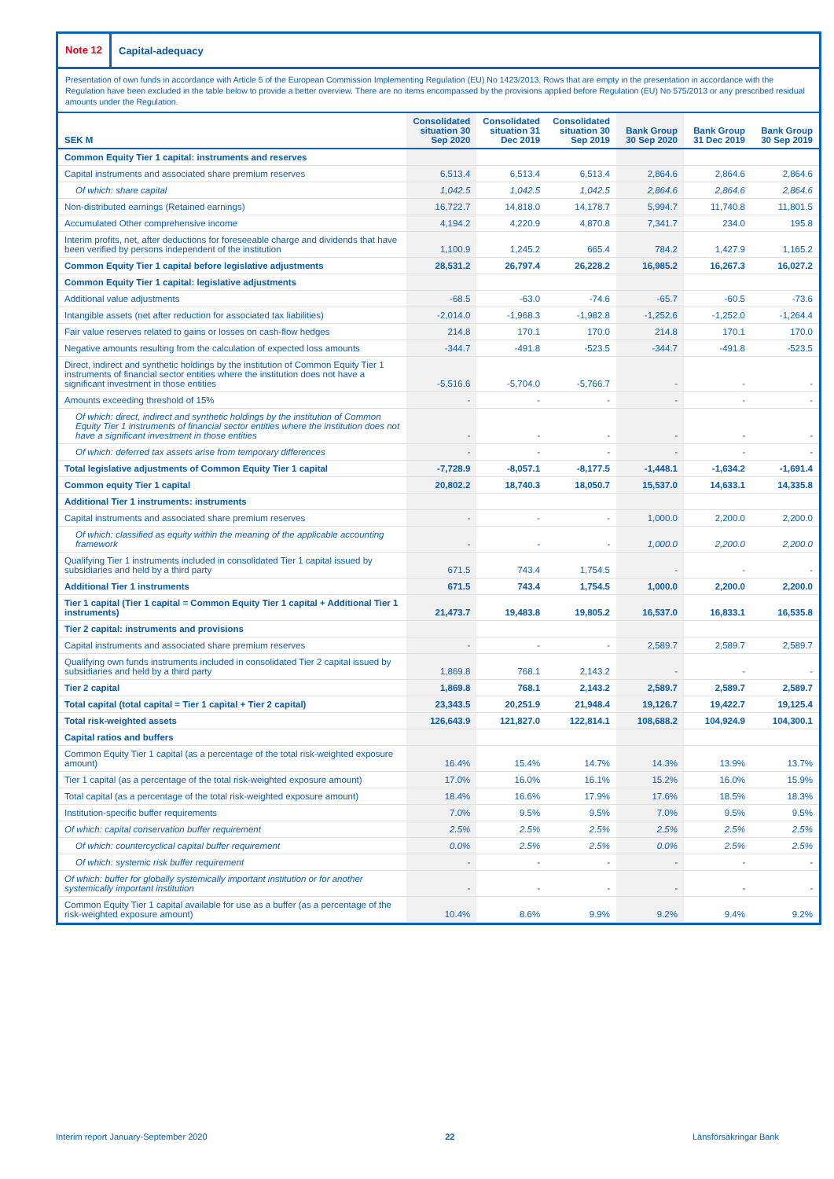Note 12
Capital-adequacy
Presentation of own funds in accordance with Article 5 of the European Commission Implementing Regulation (EU) No 1423/2013. Rows that are empty in the presentation in accordance with the Regulation have been excluded in the table below to provide a better overview. There are no items encompassed by the provisions applied before Regulation (EU) No 575/2013 or any prescribed residual amounts under the Regulation.
| SEK M | Consolidated situation 30 Sep 2020 | Consolidated situation 31 Dec 2019 | Consolidated situation 30 Sep 2019 | Bank Group 30 Sep 2020 | Bank Group 31 Dec 2019 | Bank Group 30 Sep 2019 |
| --- | --- | --- | --- | --- | --- | --- |
| Common Equity Tier 1 capital: instruments and reserves | | | | | | |
| Capital instruments and associated share premium reserves | 6,513.4 | 6,513.4 | 6,513.4 | 2,864.6 | 2,864.6 | 2,864.6 |
| Of which: share capital | 1,042.5 | 1,042.5 | 1,042.5 | 2,864.6 | 2,864.6 | 2,864.6 |
| Non-distributed earnings (Retained earnings) | 16,722.7 | 14,818.0 | 14,178.7 | 5,994.7 | 11,740.8 | 11,801.5 |
| Accumulated Other comprehensive income | 4,194.2 | 4,220.9 | 4,870.8 | 7,341.7 | 234.0 | 195.8 |
| Interim profits, net, after deductions for foreseeable charge and dividends that have been verified by persons independent of the institution | 1,100.9 | 1,245.2 | 665.4 | 784.2 | 1,427.9 | 1,165.2 |
| Common Equity Tier 1 capital before legislative adjustments | 28,531.2 | 26,797.4 | 26,228.2 | 16,985.2 | 16,267.3 | 16,027.2 |
| Common Equity Tier 1 capital: legislative adjustments | | | | | | |
| Additional value adjustments | -68.5 | -63.0 | -74.6 | -65.7 | -60.5 | -73.6 |
| Intangible assets (net after reduction for associated tax liabilities) | -2,014.0 | -1,968.3 | -1,982.8 | -1,252.6 | -1,252.0 | -1,264.4 |
| Fair value reserves related to gains or losses on cash-flow hedges | 214.8 | 170.1 | 170.0 | 214.8 | 170.1 | 170.0 |
| Negative amounts resulting from the calculation of expected loss amounts | -344.7 | -491.8 | -523.5 | -344.7 | -491.8 | -523.5 |
| Direct, indirect and synthetic holdings by the institution of Common Equity Tier 1 instruments of financial sector entities where the institution does not have a significant investment in those entities | -5,516.6 | -5,704.0 | -5,766.7 | - | - | - |
| Amounts exceeding threshold of 15% | - | - | - | - | - | - |
| Of which: direct, indirect and synthetic holdings by the institution of Common Equity Tier 1 instruments of financial sector entities where the institution does not have a significant investment in those entities | - | - | - | - | - | - |
| Of which: deferred tax assets arise from temporary differences | - | - | - | - | - | - |
| Total legislative adjustments of Common Equity Tier 1 capital | -7,728.9 | -8,057.1 | -8,177.5 | -1,448.1 | -1,634.2 | -1,691.4 |
| Common equity Tier 1 capital | 20,802.2 | 18,740.3 | 18,050.7 | 15,537.0 | 14,633.1 | 14,335.8 |
| Additional Tier 1 instruments: instruments | | | | | | |
| Capital instruments and associated share premium reserves | - | - | - | 1,000.0 | 2,200.0 | 2,200.0 |
| Of which: classified as equity within the meaning of the applicable accounting framework | - | - | - | 1,000.0 | 2,200.0 | 2,200.0 |
| Qualifying Tier 1 instruments included in consolidated Tier 1 capital issued by subsidiaries and held by a third party | 671.5 | 743.4 | 1,754.5 | - | - | - |
| Additional Tier 1 instruments | 671.5 | 743.4 | 1,754.5 | 1,000.0 | 2,200.0 | 2,200.0 |
| Tier 1 capital (Tier 1 capital = Common Equity Tier 1 capital + Additional Tier 1 instruments) | 21,473.7 | 19,483.8 | 19,805.2 | 16,537.0 | 16,833.1 | 16,535.8 |
| Tier 2 capital: instruments and provisions | | | | | | |
| Capital instruments and associated share premium reserves | - | - | - | 2,589.7 | 2,589.7 | 2,589.7 |
| Qualifying own funds instruments included in consolidated Tier 2 capital issued by subsidiaries and held by a third party | 1,869.8 | 768.1 | 2,143.2 | - | - | - |
| Tier 2 capital | 1,869.8 | 768.1 | 2,143.2 | 2,589.7 | 2,589.7 | 2,589.7 |
| Total capital (total capital = Tier 1 capital + Tier 2 capital) | 23,343.5 | 20,251.9 | 21,948.4 | 19,126.7 | 19,422.7 | 19,125.4 |
| Total risk-weighted assets | 126,643.9 | 121,827.0 | 122,814.1 | 108,688.2 | 104,924.9 | 104,300.1 |
| Capital ratios and buffers | | | | | | |
| Common Equity Tier 1 capital (as a percentage of the total risk-weighted exposure amount) | 16.4% | 15.4% | 14.7% | 14.3% | 13.9% | 13.7% |
| Tier 1 capital (as a percentage of the total risk-weighted exposure amount) | 17.0% | 16.0% | 16.1% | 15.2% | 16.0% | 15.9% |
| Total capital (as a percentage of the total risk-weighted exposure amount) | 18.4% | 16.6% | 17.9% | 17.6% | 18.5% | 18.3% |
| Institution-specific buffer requirements | 7.0% | 9.5% | 9.5% | 7.0% | 9.5% | 9.5% |
| Of which: capital conservation buffer requirement | 2.5% | 2.5% | 2.5% | 2.5% | 2.5% | 2.5% |
| Of which: countercyclical capital buffer requirement | 0.0% | 2.5% | 2.5% | 0.0% | 2.5% | 2.5% |
| Of which: systemic risk buffer requirement | - | - | - | - | - | - |
| Of which: buffer for globally systemically important institution or for another systemically important institution | - | - | - | - | - | - |
| Common Equity Tier 1 capital available for use as a buffer (as a percentage of the risk-weighted exposure amount) | 10.4% | 8.6% | 9.9% | 9.2% | 9.4% | 9.2% |
Interim report January-September 2020 22 Länsförsäkringar Bank